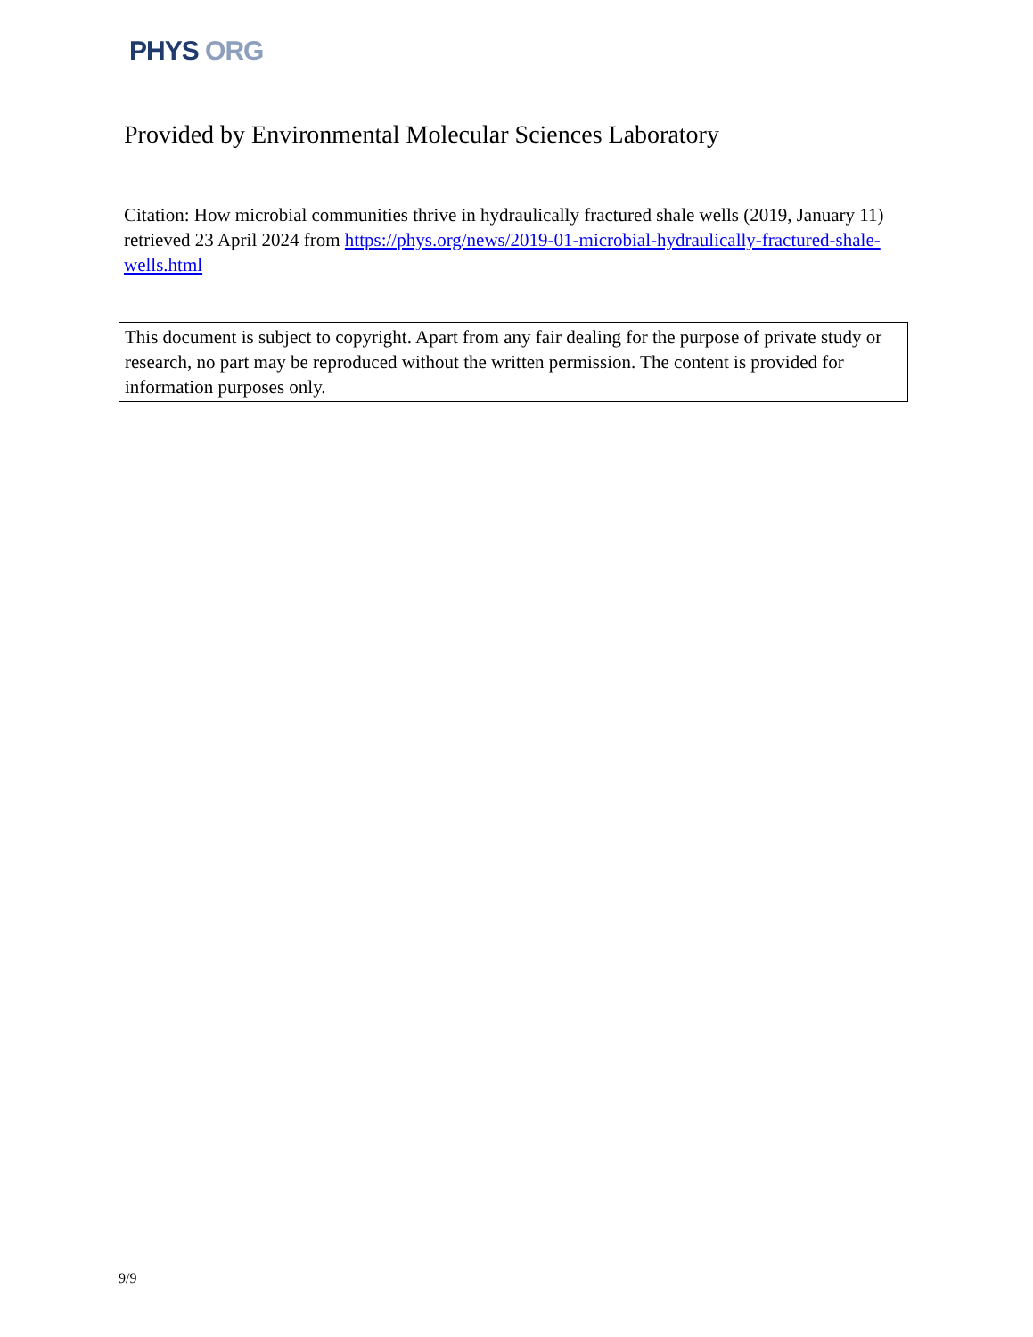PHYS ORG
Provided by Environmental Molecular Sciences Laboratory
Citation: How microbial communities thrive in hydraulically fractured shale wells (2019, January 11) retrieved 23 April 2024 from https://phys.org/news/2019-01-microbial-hydraulically-fractured-shale-wells.html
This document is subject to copyright. Apart from any fair dealing for the purpose of private study or research, no part may be reproduced without the written permission. The content is provided for information purposes only.
9/9